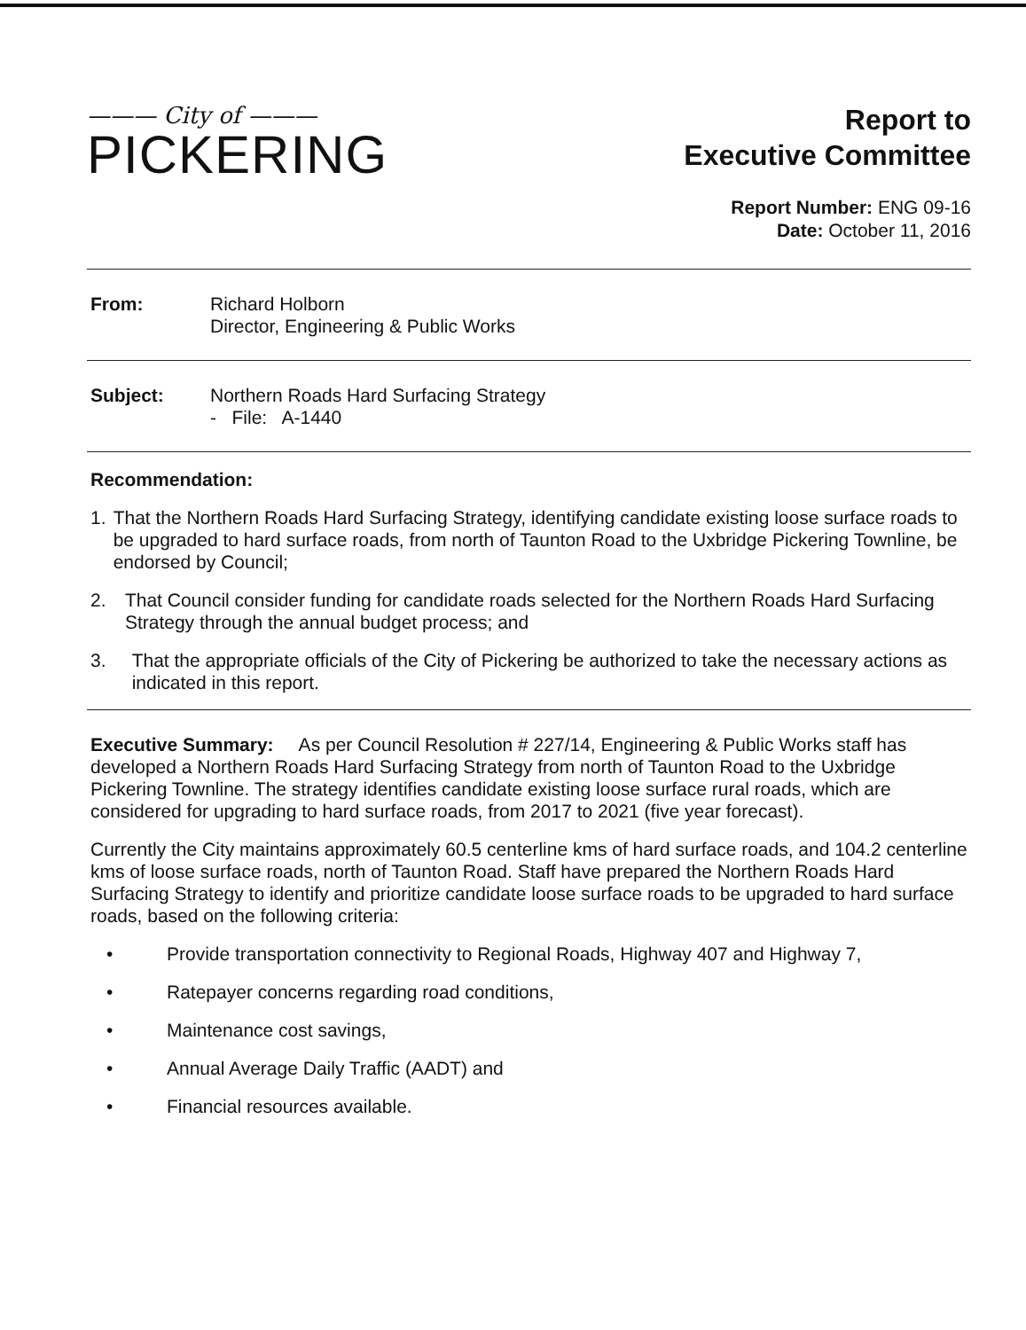——— City of ———
PICKERING
Report to
Executive Committee
Report Number: ENG 09-16
Date: October 11, 2016
From: Richard Holborn
Director, Engineering & Public Works
Subject: Northern Roads Hard Surfacing Strategy
- File: A-1440
Recommendation:
1. That the Northern Roads Hard Surfacing Strategy, identifying candidate existing loose surface roads to be upgraded to hard surface roads, from north of Taunton Road to the Uxbridge Pickering Townline, be endorsed by Council;
2. That Council consider funding for candidate roads selected for the Northern Roads Hard Surfacing Strategy through the annual budget process; and
3. That the appropriate officials of the City of Pickering be authorized to take the necessary actions as indicated in this report.
Executive Summary: As per Council Resolution # 227/14, Engineering & Public Works staff has developed a Northern Roads Hard Surfacing Strategy from north of Taunton Road to the Uxbridge Pickering Townline. The strategy identifies candidate existing loose surface rural roads, which are considered for upgrading to hard surface roads, from 2017 to 2021 (five year forecast).
Currently the City maintains approximately 60.5 centerline kms of hard surface roads, and 104.2 centerline kms of loose surface roads, north of Taunton Road. Staff have prepared the Northern Roads Hard Surfacing Strategy to identify and prioritize candidate loose surface roads to be upgraded to hard surface roads, based on the following criteria:
• Provide transportation connectivity to Regional Roads, Highway 407 and Highway 7,
• Ratepayer concerns regarding road conditions,
• Maintenance cost savings,
• Annual Average Daily Traffic (AADT) and
• Financial resources available.